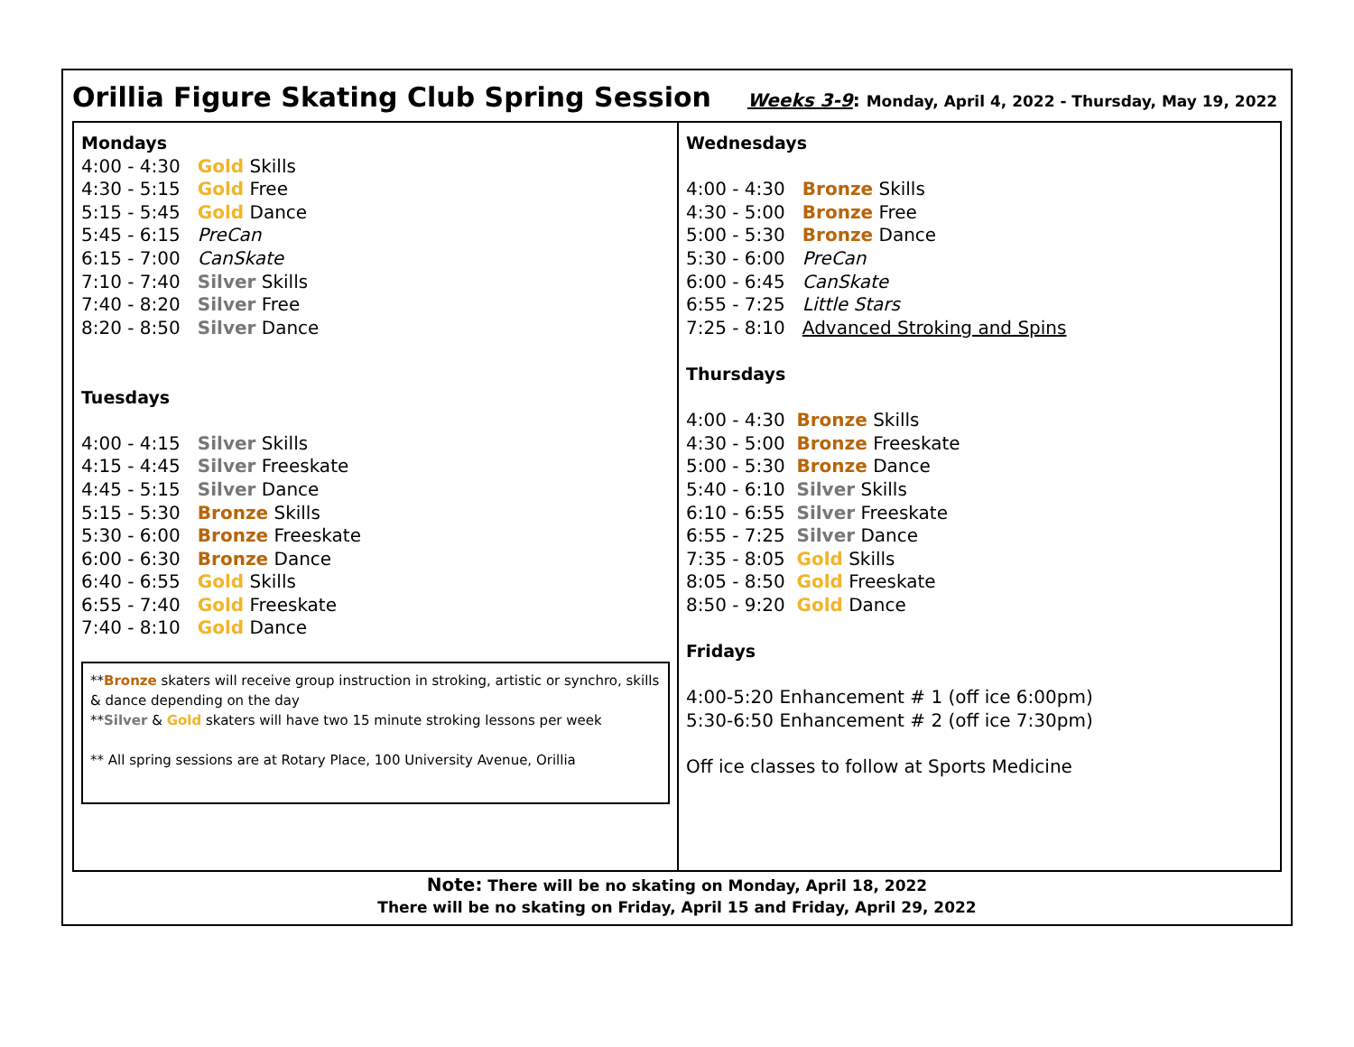Orillia Figure Skating Club Spring Session
Weeks 3-9: Monday, April 4, 2022 - Thursday, May 19, 2022
Mondays
4:00 - 4:30 Gold Skills
4:30 - 5:15 Gold Free
5:15 - 5:45 Gold Dance
5:45 - 6:15 PreCan
6:15 - 7:00 CanSkate
7:10 - 7:40 Silver Skills
7:40 - 8:20 Silver Free
8:20 - 8:50 Silver Dance
Tuesdays
4:00 - 4:15 Silver Skills
4:15 - 4:45 Silver Freeskate
4:45 - 5:15 Silver Dance
5:15 - 5:30 Bronze Skills
5:30 - 6:00 Bronze Freeskate
6:00 - 6:30 Bronze Dance
6:40 - 6:55 Gold Skills
6:55 - 7:40 Gold Freeskate
7:40 - 8:10 Gold Dance
**Bronze skaters will receive group instruction in stroking, artistic or synchro, skills & dance depending on the day
**Silver & Gold skaters will have two 15 minute stroking lessons per week
** All spring sessions are at Rotary Place, 100 University Avenue, Orillia
Wednesdays
4:00 - 4:30 Bronze Skills
4:30 - 5:00 Bronze Free
5:00 - 5:30 Bronze Dance
5:30 - 6:00 PreCan
6:00 - 6:45 CanSkate
6:55 - 7:25 Little Stars
7:25 - 8:10 Advanced Stroking and Spins
Thursdays
4:00 - 4:30 Bronze Skills
4:30 - 5:00 Bronze Freeskate
5:00 - 5:30 Bronze Dance
5:40 - 6:10 Silver Skills
6:10 - 6:55 Silver Freeskate
6:55 - 7:25 Silver Dance
7:35 - 8:05 Gold Skills
8:05 - 8:50 Gold Freeskate
8:50 - 9:20 Gold Dance
Fridays
4:00-5:20 Enhancement # 1 (off ice 6:00pm)
5:30-6:50 Enhancement # 2 (off ice 7:30pm)
Off ice classes to follow at Sports Medicine
Note: There will be no skating on Monday, April 18, 2022
There will be no skating on Friday, April 15 and Friday, April 29, 2022